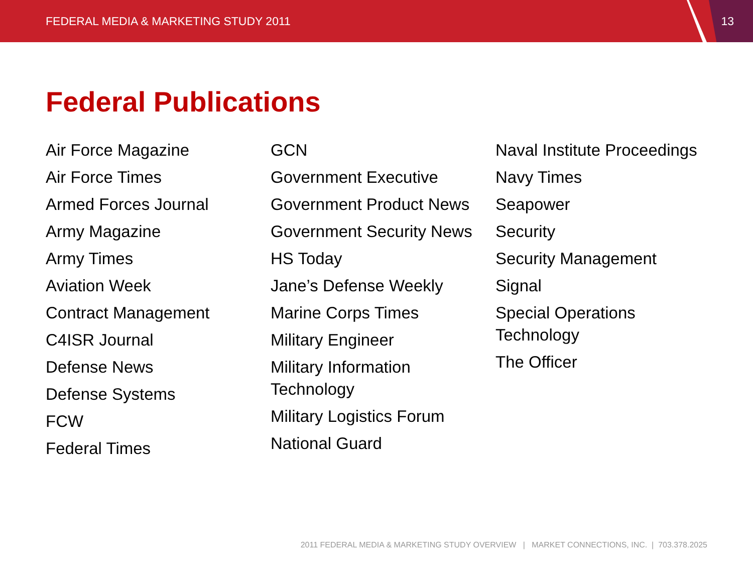FEDERAL MEDIA & MARKETING STUDY 2011
13
Federal Publications
Air Force Magazine
Air Force Times
Armed Forces Journal
Army Magazine
Army Times
Aviation Week
Contract Management
C4ISR Journal
Defense News
Defense Systems
FCW
Federal Times
GCN
Government Executive
Government Product News
Government Security News
HS Today
Jane’s Defense Weekly
Marine Corps Times
Military Engineer
Military Information Technology
Military Logistics Forum
National Guard
Naval Institute Proceedings
Navy Times
Seapower
Security
Security Management
Signal
Special Operations Technology
The Officer
2011 FEDERAL MEDIA & MARKETING STUDY OVERVIEW | MARKET CONNECTIONS, INC. | 703.378.2025